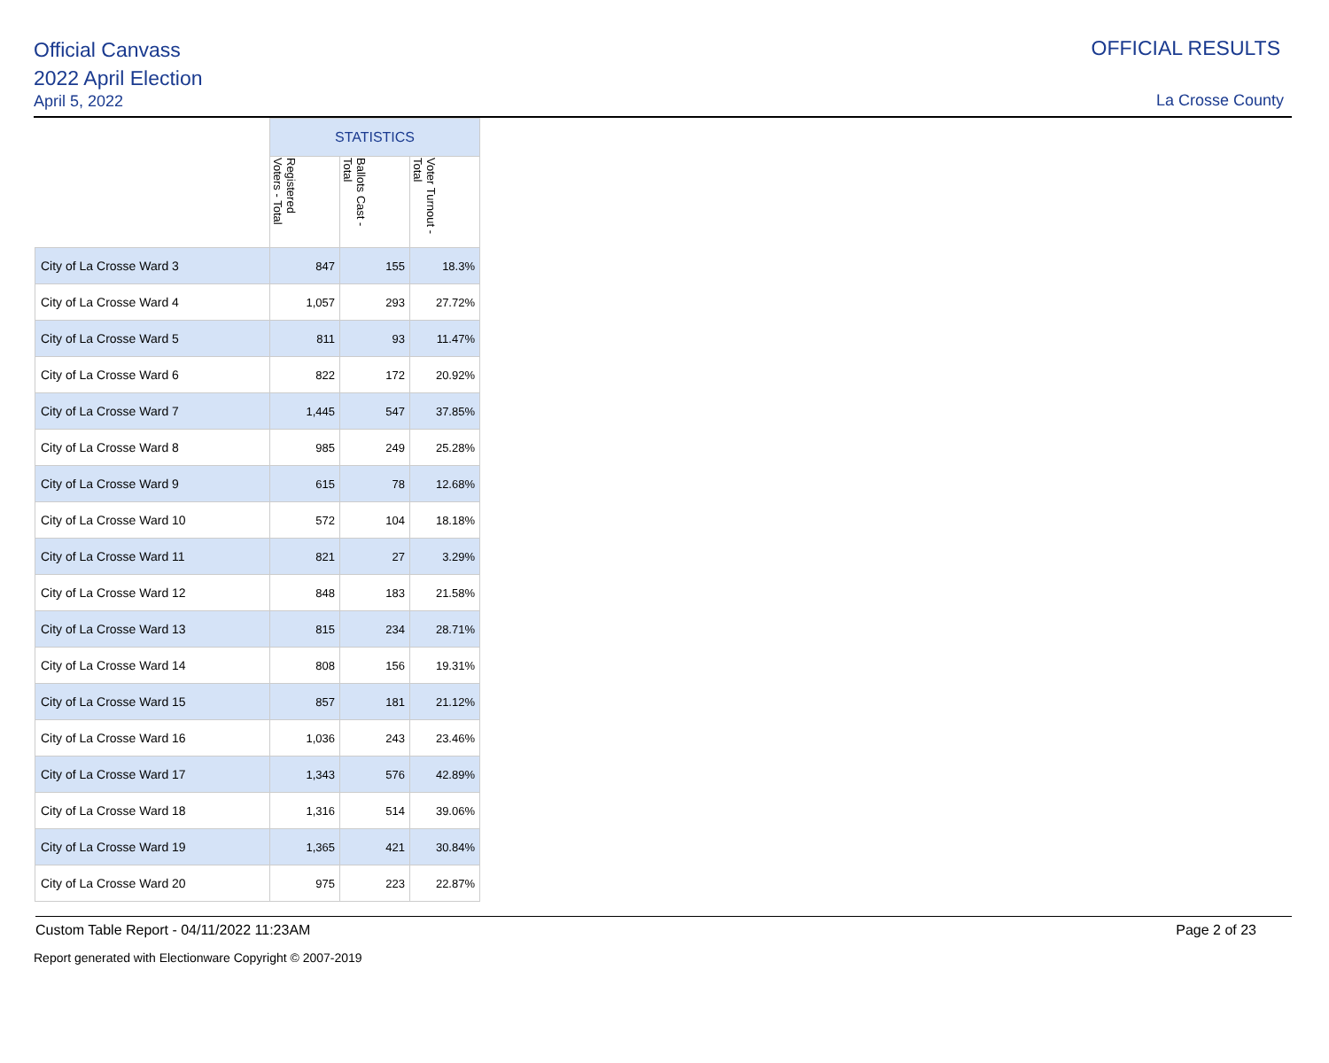Official Canvass
2022 April Election
April 5, 2022
OFFICIAL RESULTS
La Crosse County
| | STATISTICS | | |
| --- | --- | --- | --- |
| | Registered Voters - Total | Ballots Cast - Total | Voter Turnout - Total |
| City of La Crosse Ward 3 | 847 | 155 | 18.3% |
| City of La Crosse Ward 4 | 1,057 | 293 | 27.72% |
| City of La Crosse Ward 5 | 811 | 93 | 11.47% |
| City of La Crosse Ward 6 | 822 | 172 | 20.92% |
| City of La Crosse Ward 7 | 1,445 | 547 | 37.85% |
| City of La Crosse Ward 8 | 985 | 249 | 25.28% |
| City of La Crosse Ward 9 | 615 | 78 | 12.68% |
| City of La Crosse Ward 10 | 572 | 104 | 18.18% |
| City of La Crosse Ward 11 | 821 | 27 | 3.29% |
| City of La Crosse Ward 12 | 848 | 183 | 21.58% |
| City of La Crosse Ward 13 | 815 | 234 | 28.71% |
| City of La Crosse Ward 14 | 808 | 156 | 19.31% |
| City of La Crosse Ward 15 | 857 | 181 | 21.12% |
| City of La Crosse Ward 16 | 1,036 | 243 | 23.46% |
| City of La Crosse Ward 17 | 1,343 | 576 | 42.89% |
| City of La Crosse Ward 18 | 1,316 | 514 | 39.06% |
| City of La Crosse Ward 19 | 1,365 | 421 | 30.84% |
| City of La Crosse Ward 20 | 975 | 223 | 22.87% |
Custom Table Report - 04/11/2022 11:23AM Page 2 of 23
Report generated with Electionware Copyright © 2007-2019